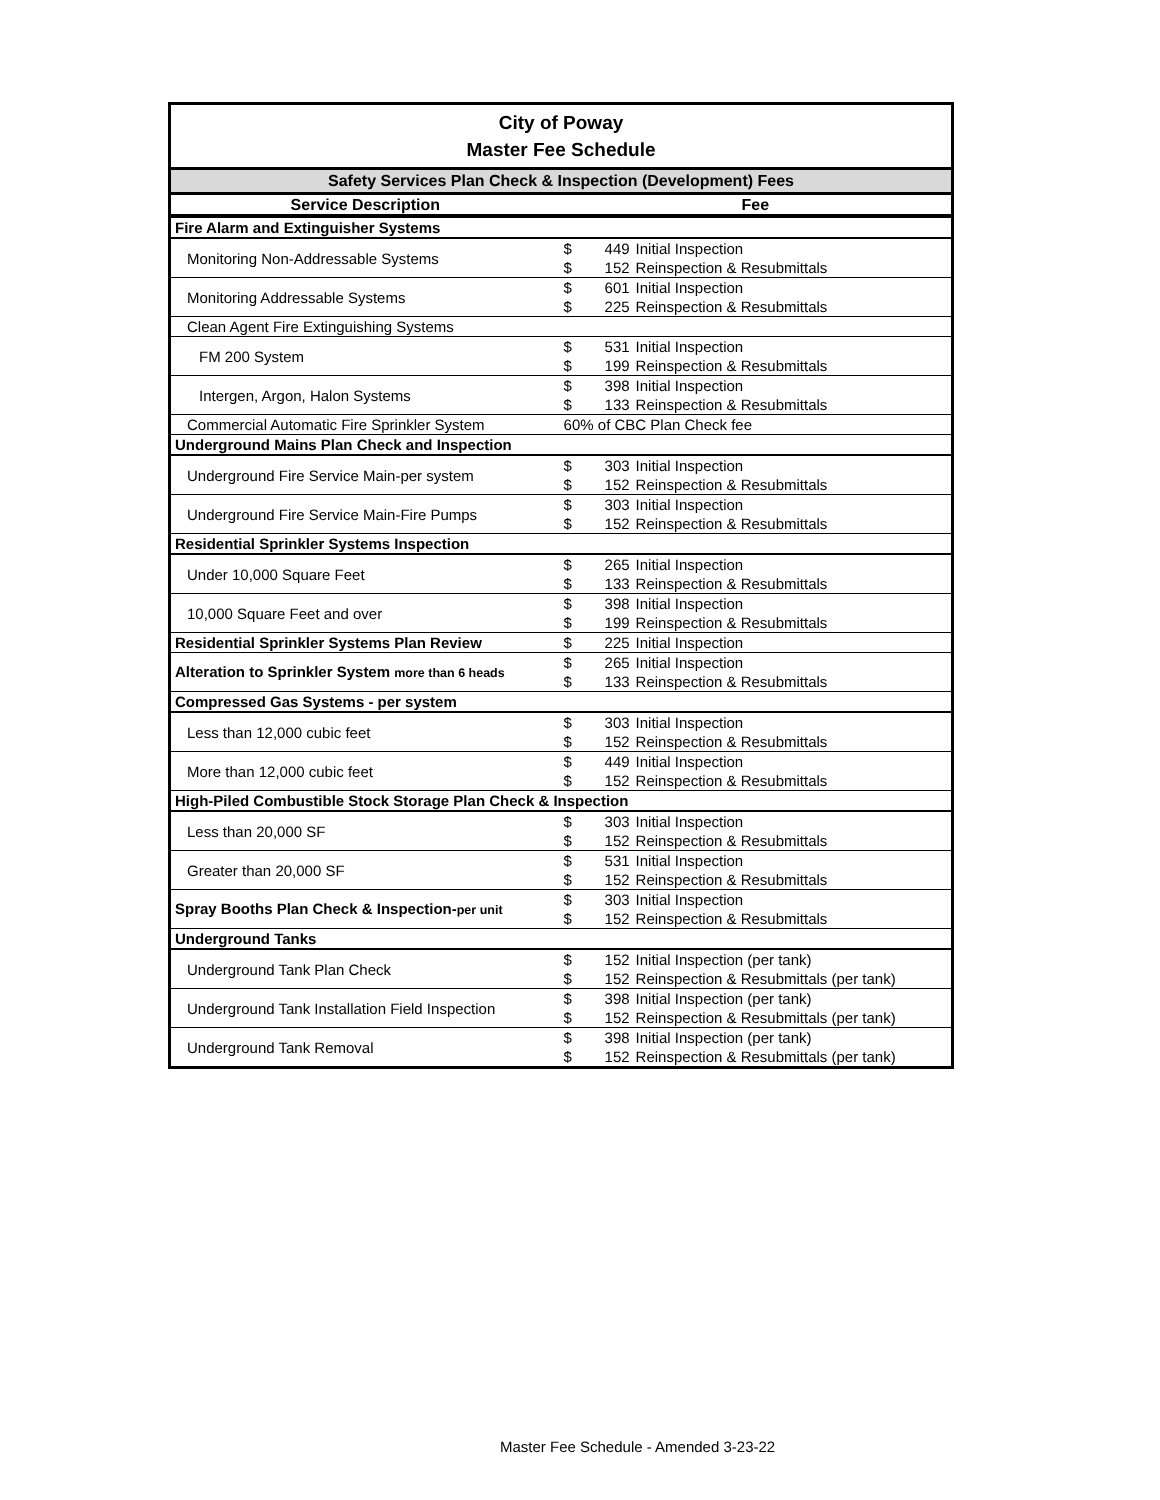| City of Poway Master Fee Schedule | |
| Safety Services Plan Check & Inspection (Development) Fees | |
| Service Description | Fee |
| Fire Alarm and Extinguisher Systems | |
| Monitoring Non-Addressable Systems | $ 449 Initial Inspection $ 152 Reinspection & Resubmittals |
| Monitoring Addressable Systems | $ 601 Initial Inspection $ 225 Reinspection & Resubmittals |
| Clean Agent Fire Extinguishing Systems | |
| FM 200 System | $ 531 Initial Inspection $ 199 Reinspection & Resubmittals |
| Intergen, Argon, Halon Systems | $ 398 Initial Inspection $ 133 Reinspection & Resubmittals |
| Commercial Automatic Fire Sprinkler System | 60% of CBC Plan Check fee |
| Underground Mains Plan Check and Inspection | |
| Underground Fire Service Main-per system | $ 303 Initial Inspection $ 152 Reinspection & Resubmittals |
| Underground Fire Service Main-Fire Pumps | $ 303 Initial Inspection $ 152 Reinspection & Resubmittals |
| Residential Sprinkler Systems Inspection | |
| Under 10,000 Square Feet | $ 265 Initial Inspection $ 133 Reinspection & Resubmittals |
| 10,000 Square Feet and over | $ 398 Initial Inspection $ 199 Reinspection & Resubmittals |
| Residential Sprinkler Systems Plan Review | $ 225 Initial Inspection |
| Alteration to Sprinkler System more than 6 heads | $ 265 Initial Inspection $ 133 Reinspection & Resubmittals |
| Compressed Gas Systems - per system | |
| Less than 12,000 cubic feet | $ 303 Initial Inspection $ 152 Reinspection & Resubmittals |
| More than 12,000 cubic feet | $ 449 Initial Inspection $ 152 Reinspection & Resubmittals |
| High-Piled Combustible Stock Storage Plan Check & Inspection | |
| Less than 20,000 SF | $ 303 Initial Inspection $ 152 Reinspection & Resubmittals |
| Greater than 20,000 SF | $ 531 Initial Inspection $ 152 Reinspection & Resubmittals |
| Spray Booths Plan Check & Inspection- per unit | $ 303 Initial Inspection $ 152 Reinspection & Resubmittals |
| Underground Tanks | |
| Underground Tank Plan Check | $ 152 Initial Inspection (per tank) $ 152 Reinspection & Resubmittals (per tank) |
| Underground Tank Installation Field Inspection | $ 398 Initial Inspection (per tank) $ 152 Reinspection & Resubmittals (per tank) |
| Underground Tank Removal | $ 398 Initial Inspection (per tank) $ 152 Reinspection & Resubmittals (per tank) |
Master Fee Schedule - Amended 3-23-22